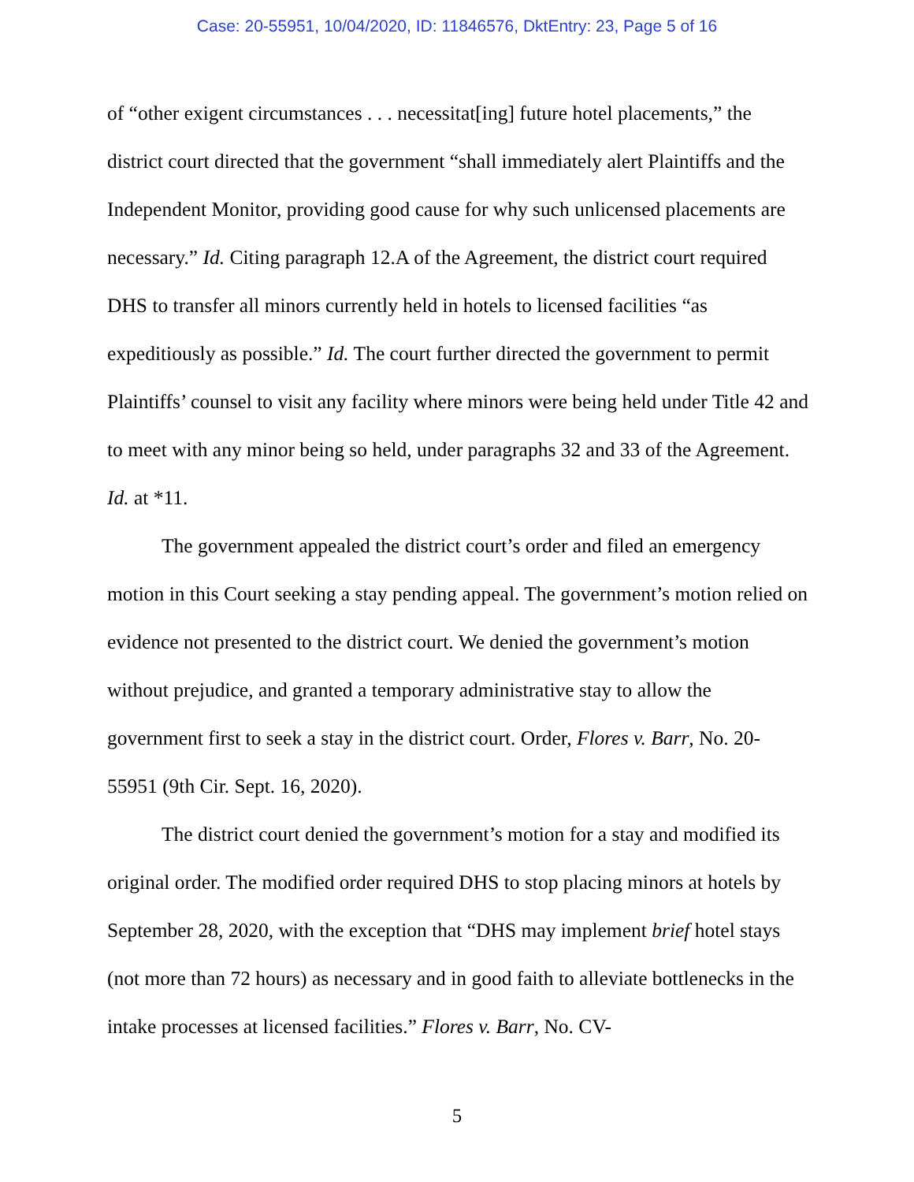Case: 20-55951, 10/04/2020, ID: 11846576, DktEntry: 23, Page 5 of 16
of “other exigent circumstances . . . necessitat[ing] future hotel placements,” the district court directed that the government “shall immediately alert Plaintiffs and the Independent Monitor, providing good cause for why such unlicensed placements are necessary.” Id. Citing paragraph 12.A of the Agreement, the district court required DHS to transfer all minors currently held in hotels to licensed facilities “as expeditiously as possible.” Id. The court further directed the government to permit Plaintiffs’ counsel to visit any facility where minors were being held under Title 42 and to meet with any minor being so held, under paragraphs 32 and 33 of the Agreement. Id. at *11.
The government appealed the district court’s order and filed an emergency motion in this Court seeking a stay pending appeal. The government’s motion relied on evidence not presented to the district court. We denied the government’s motion without prejudice, and granted a temporary administrative stay to allow the government first to seek a stay in the district court. Order, Flores v. Barr, No. 20-55951 (9th Cir. Sept. 16, 2020).
The district court denied the government’s motion for a stay and modified its original order. The modified order required DHS to stop placing minors at hotels by September 28, 2020, with the exception that “DHS may implement brief hotel stays (not more than 72 hours) as necessary and in good faith to alleviate bottlenecks in the intake processes at licensed facilities.” Flores v. Barr, No. CV-
5